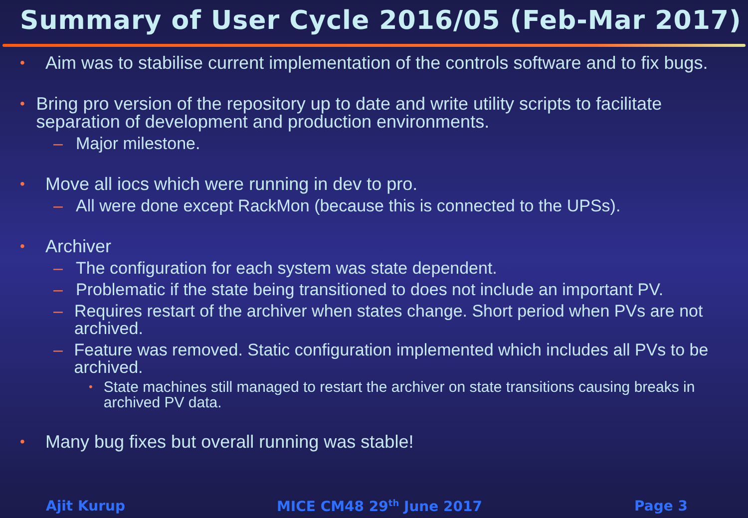Summary of User Cycle 2016/05 (Feb-Mar 2017)
• Aim was to stabilise current implementation of the controls software and to fix bugs.
• Bring pro version of the repository up to date and write utility scripts to facilitate separation of development and production environments.
– Major milestone.
• Move all iocs which were running in dev to pro.
– All were done except RackMon (because this is connected to the UPSs).
• Archiver
– The configuration for each system was state dependent.
– Problematic if the state being transitioned to does not include an important PV.
– Requires restart of the archiver when states change. Short period when PVs are not archived.
– Feature was removed. Static configuration implemented which includes all PVs to be archived.
• State machines still managed to restart the archiver on state transitions causing breaks in archived PV data.
• Many bug fixes but overall running was stable!
Ajit Kurup MICE CM48 29<sup>th</sup> June 2017 Page 3